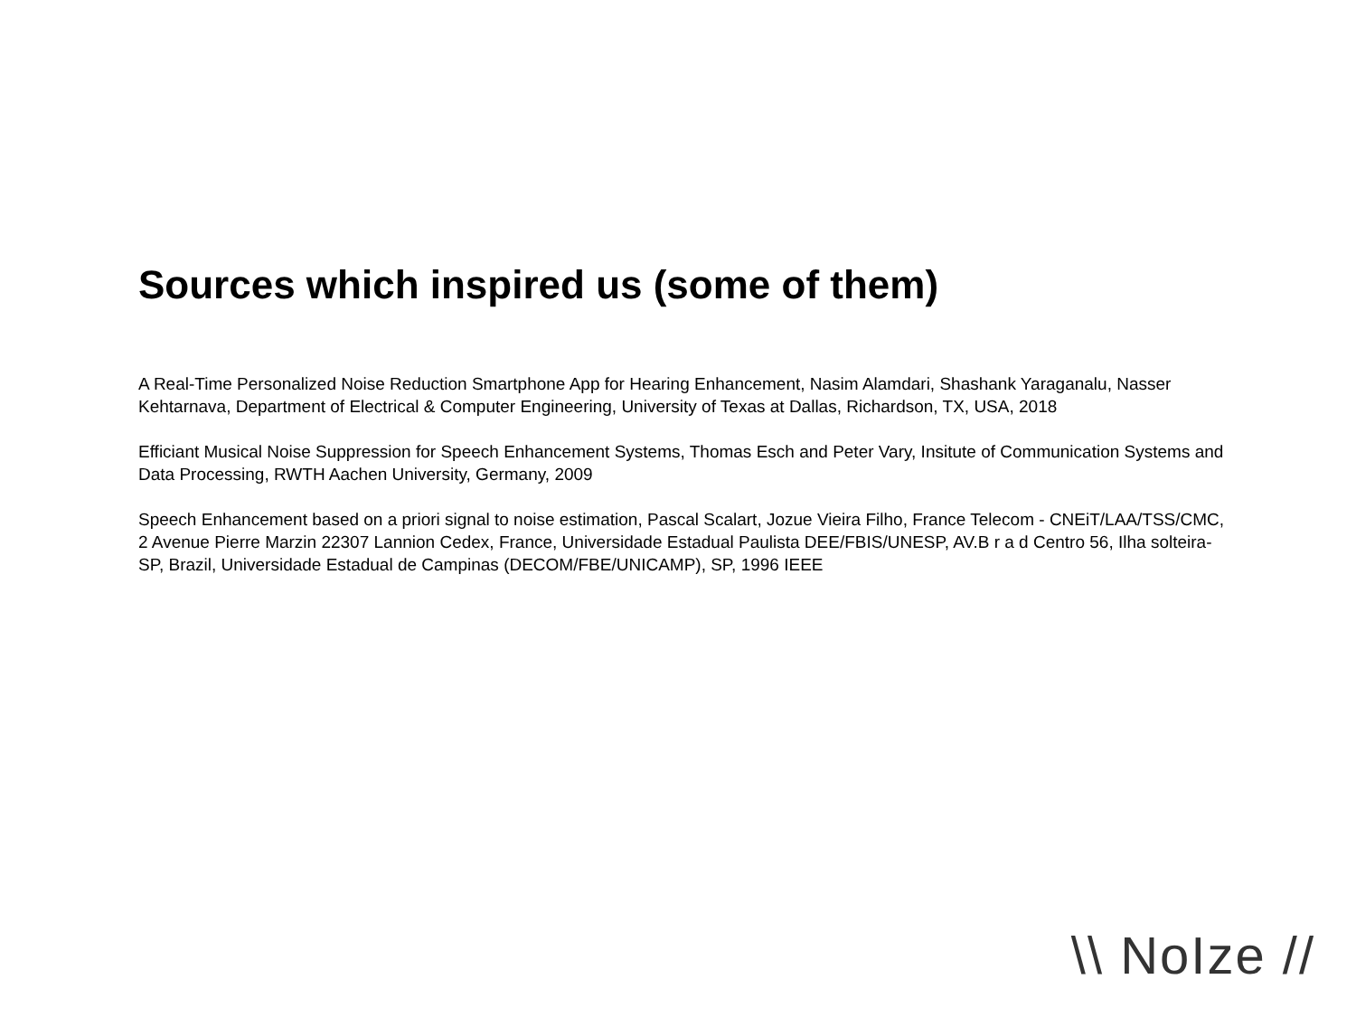Sources which inspired us (some of them)
A Real-Time Personalized Noise Reduction Smartphone App for Hearing Enhancement, Nasim Alamdari, Shashank Yaraganalu, Nasser Kehtarnava, Department of Electrical & Computer Engineering, University of Texas at Dallas, Richardson, TX, USA, 2018
Efficiant Musical Noise Suppression for Speech Enhancement Systems, Thomas Esch and Peter Vary, Insitute of Communication Systems and Data Processing, RWTH Aachen University, Germany, 2009
Speech Enhancement based on a priori signal to noise estimation, Pascal Scalart, Jozue Vieira Filho, France Telecom - CNEiT/LAA/TSS/CMC, 2 Avenue Pierre Marzin 22307 Lannion Cedex, France, Universidade Estadual Paulista DEE/FBIS/UNESP, AV.B r a d Centro 56, Ilha solteira- SP, Brazil, Universidade Estadual de Campinas (DECOM/FBE/UNICAMP), SP, 1996 IEEE
\\ NoIze //